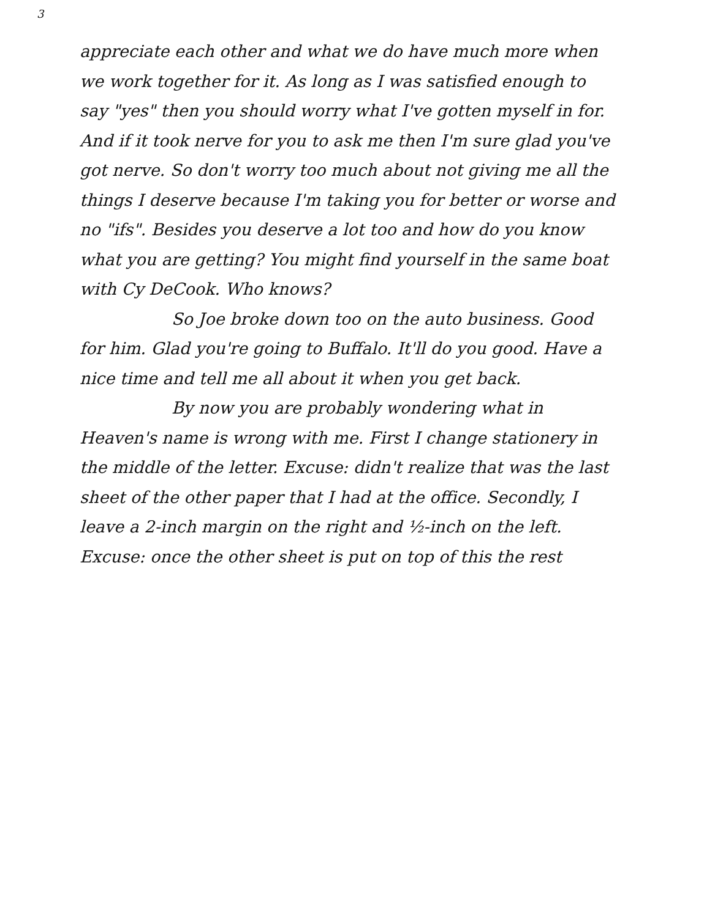3
appreciate each other and what we do have much more when we work together for it. As long as I was satisfied enough to say "yes" then you should worry what I've gotten myself in for. And if it took nerve for you to ask me then I'm sure glad you've got nerve. So don't worry too much about not giving me all the things I deserve because I'm taking you for better or worse and no "ifs". Besides you deserve a lot too and how do you know what you are getting? You might find yourself in the same boat with Cy DeCook. Who knows?
So Joe broke down too on the auto business. Good for him. Glad you're going to Buffalo. It'll do you good. Have a nice time and tell me all about it when you get back.
By now you are probably wondering what in Heaven's name is wrong with me. First I change stationery in the middle of the letter. Excuse: didn't realize that was the last sheet of the other paper that I had at the office. Secondly, I leave a 2-inch margin on the right and ½-inch on the left. Excuse: once the other sheet is put on top of this the rest